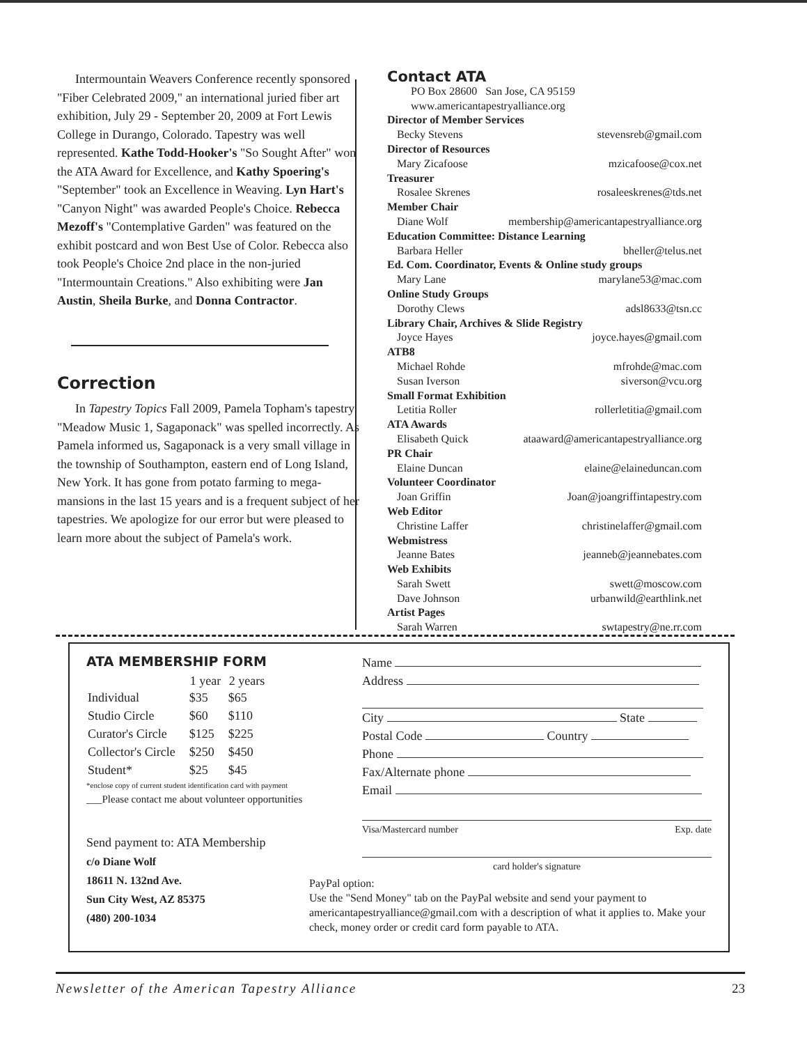Intermountain Weavers Conference recently sponsored "Fiber Celebrated 2009," an international juried fiber art exhibition, July 29 - September 20, 2009 at Fort Lewis College in Durango, Colorado. Tapestry was well represented. Kathe Todd-Hooker's "So Sought After" won the ATA Award for Excellence, and Kathy Spoering's "September" took an Excellence in Weaving. Lyn Hart's "Canyon Night" was awarded People's Choice. Rebecca Mezoff's "Contemplative Garden" was featured on the exhibit postcard and won Best Use of Color. Rebecca also took People's Choice 2nd place in the non-juried "Intermountain Creations." Also exhibiting were Jan Austin, Sheila Burke, and Donna Contractor.
Correction
In Tapestry Topics Fall 2009, Pamela Topham's tapestry "Meadow Music 1, Sagaponack" was spelled incorrectly. As Pamela informed us, Sagaponack is a very small village in the township of Southampton, eastern end of Long Island, New York. It has gone from potato farming to mega-mansions in the last 15 years and is a frequent subject of her tapestries. We apologize for our error but were pleased to learn more about the subject of Pamela's work.
Contact ATA
PO Box 28600 San Jose, CA 95159
www.americantapestryalliance.org
Director of Member Services
Becky Stevens stevensreb@gmail.com
Director of Resources
Mary Zicafoose mzicafoose@cox.net
Treasurer
Rosalee Skrenes rosaleeskrenes@tds.net
Member Chair
Diane Wolf membership@americantapestryalliance.org
Education Committee: Distance Learning
Barbara Heller bheller@telus.net
Ed. Com. Coordinator, Events & Online study groups
Mary Lane marylane53@mac.com
Online Study Groups
Dorothy Clews adsl8633@tsn.cc
Library Chair, Archives & Slide Registry
Joyce Hayes joyce.hayes@gmail.com
ATB8
Michael Rohde mfrohde@mac.com
Susan Iverson siverson@vcu.org
Small Format Exhibition
Letitia Roller rollerletitia@gmail.com
ATA Awards
Elisabeth Quick ataaward@americantapestryalliance.org
PR Chair
Elaine Duncan elaine@elaineduncan.com
Volunteer Coordinator
Joan Griffin Joan@joangriffintapestry.com
Web Editor
Christine Laffer christinelaffer@gmail.com
Webmistress
Jeanne Bates jeanneb@jeannebates.com
Web Exhibits
Sarah Swett swett@moscow.com
Dave Johnson urbanwild@earthlink.net
Artist Pages
Sarah Warren swtapestry@ne.rr.com
ATA MEMBERSHIP FORM
| | 1 year | 2 years |
| --- | --- | --- |
| Individual | $35 | $65 |
| Studio Circle | $60 | $110 |
| Curator's Circle | $125 | $225 |
| Collector's Circle | $250 | $450 |
| Student* | $25 | $45 |
*enclose copy of current student identification card with payment
___Please contact me about volunteer opportunities
Send payment to: ATA Membership
c/o Diane Wolf
18611 N. 132nd Ave.
Sun City West, AZ 85375
(480) 200-1034
Name
Address
City State
Postal Code Country
Phone
Fax/Alternate phone
Email
Visa/Mastercard number Exp. date
card holder's signature
PayPal option:
Use the "Send Money" tab on the PayPal website and send your payment to americantapestryalliance@gmail.com with a description of what it applies to. Make your check, money order or credit card form payable to ATA.
Newsletter of the American Tapestry Alliance 23